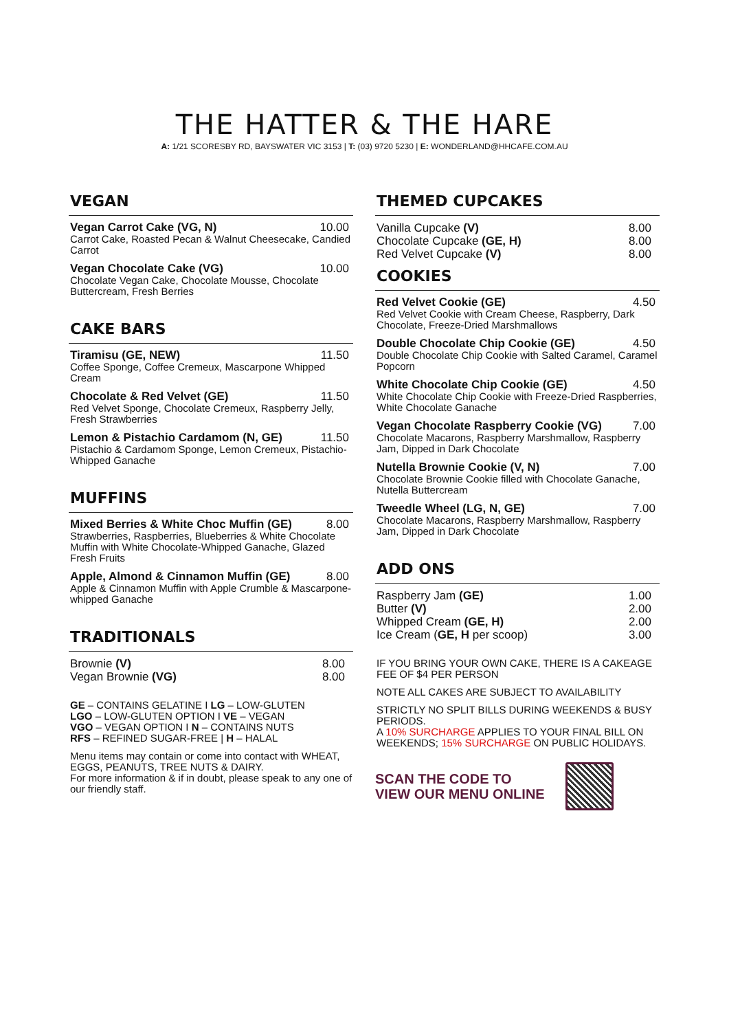THE HATTER & THE HARE
A: 1/21 SCORESBY RD, BAYSWATER VIC 3153 | T: (03) 9720 5230 | E: WONDERLAND@HHCAFE.COM.AU
VEGAN
Vegan Carrot Cake (VG, N) 10.00
Carrot Cake, Roasted Pecan & Walnut Cheesecake, Candied Carrot
Vegan Chocolate Cake (VG) 10.00
Chocolate Vegan Cake, Chocolate Mousse, Chocolate Buttercream, Fresh Berries
CAKE BARS
Tiramisu (GE, NEW) 11.50
Coffee Sponge, Coffee Cremeux, Mascarpone Whipped Cream
Chocolate & Red Velvet (GE) 11.50
Red Velvet Sponge, Chocolate Cremeux, Raspberry Jelly, Fresh Strawberries
Lemon & Pistachio Cardamom (N, GE) 11.50
Pistachio & Cardamom Sponge, Lemon Cremeux, Pistachio-Whipped Ganache
MUFFINS
Mixed Berries & White Choc Muffin (GE) 8.00
Strawberries, Raspberries, Blueberries & White Chocolate Muffin with White Chocolate-Whipped Ganache, Glazed Fresh Fruits
Apple, Almond & Cinnamon Muffin (GE) 8.00
Apple & Cinnamon Muffin with Apple Crumble & Mascarpone-whipped Ganache
TRADITIONALS
Brownie (V) 8.00
Vegan Brownie (VG) 8.00
GE – CONTAINS GELATINE I LG – LOW-GLUTEN
LGO – LOW-GLUTEN OPTION I VE – VEGAN
VGO – VEGAN OPTION I N – CONTAINS NUTS
RFS – REFINED SUGAR-FREE | H – HALAL
Menu items may contain or come into contact with WHEAT, EGGS, PEANUTS, TREE NUTS & DAIRY.
For more information & if in doubt, please speak to any one of our friendly staff.
THEMED CUPCAKES
Vanilla Cupcake (V) 8.00
Chocolate Cupcake (GE, H) 8.00
Red Velvet Cupcake (V) 8.00
COOKIES
Red Velvet Cookie (GE) 4.50
Red Velvet Cookie with Cream Cheese, Raspberry, Dark Chocolate, Freeze-Dried Marshmallows
Double Chocolate Chip Cookie (GE) 4.50
Double Chocolate Chip Cookie with Salted Caramel, Caramel Popcorn
White Chocolate Chip Cookie (GE) 4.50
White Chocolate Chip Cookie with Freeze-Dried Raspberries, White Chocolate Ganache
Vegan Chocolate Raspberry Cookie (VG) 7.00
Chocolate Macarons, Raspberry Marshmallow, Raspberry Jam, Dipped in Dark Chocolate
Nutella Brownie Cookie (V, N) 7.00
Chocolate Brownie Cookie filled with Chocolate Ganache, Nutella Buttercream
Tweedle Wheel (LG, N, GE) 7.00
Chocolate Macarons, Raspberry Marshmallow, Raspberry Jam, Dipped in Dark Chocolate
ADD ONS
Raspberry Jam (GE) 1.00
Butter (V) 2.00
Whipped Cream (GE, H) 2.00
Ice Cream (GE, H per scoop) 3.00
IF YOU BRING YOUR OWN CAKE, THERE IS A CAKEAGE FEE OF $4 PER PERSON
NOTE ALL CAKES ARE SUBJECT TO AVAILABILITY
STRICTLY NO SPLIT BILLS DURING WEEKENDS & BUSY PERIODS.
A 10% SURCHARGE APPLIES TO YOUR FINAL BILL ON WEEKENDS; 15% SURCHARGE ON PUBLIC HOLIDAYS.
SCAN THE CODE TO
VIEW OUR MENU ONLINE